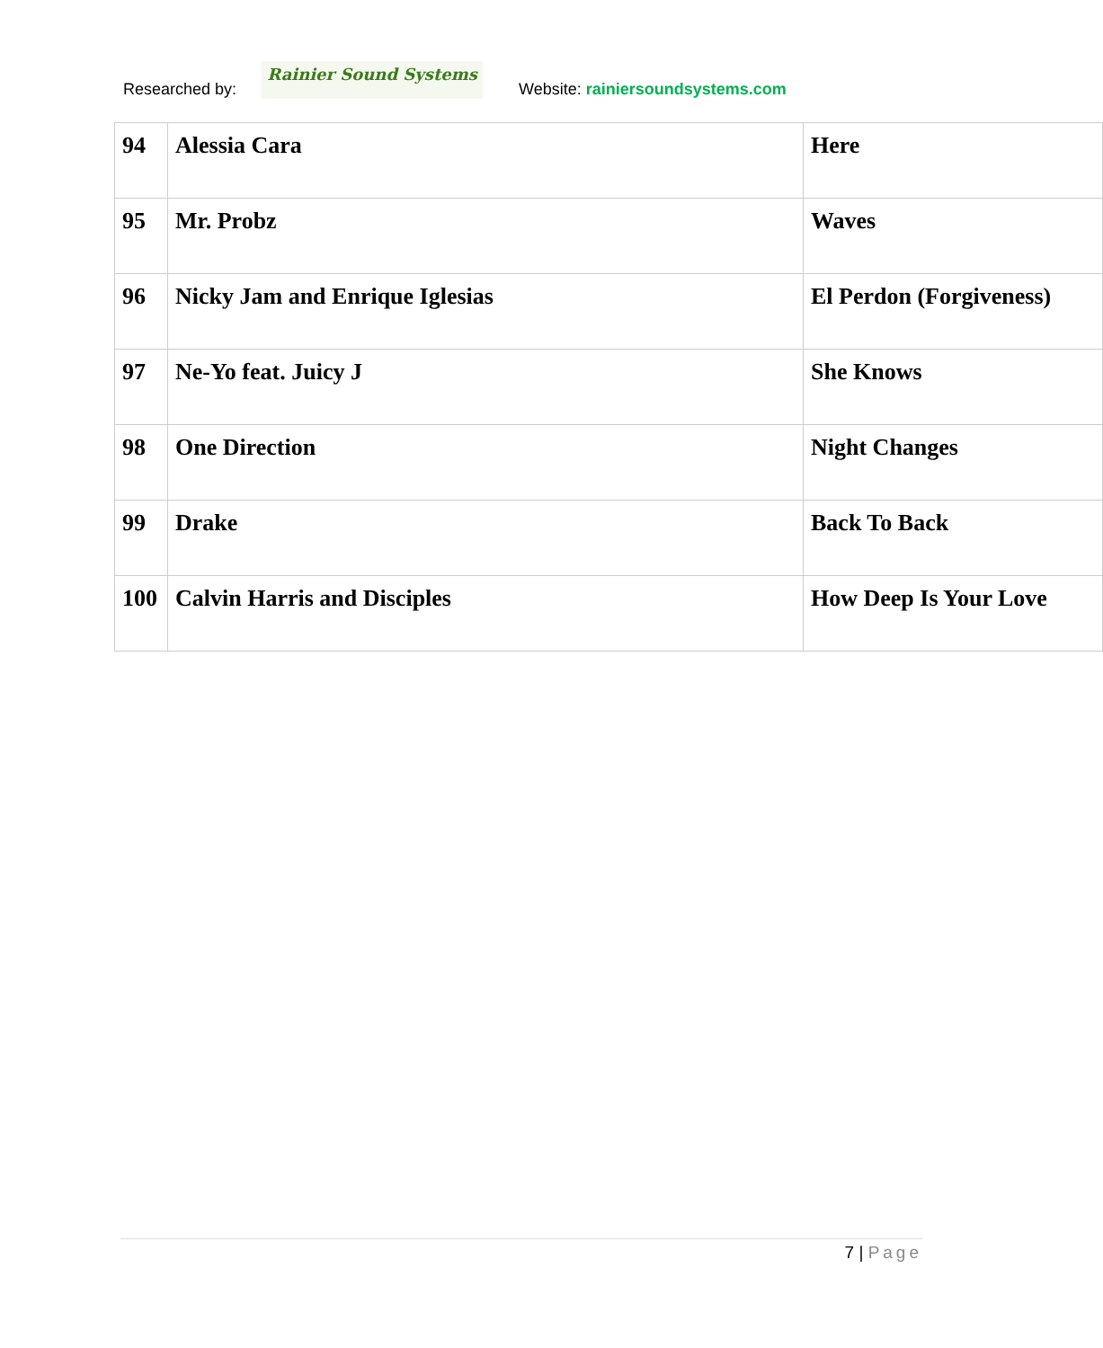Researched by:
Rainier Sound Systems
Website: rainiersoundsystems.com
| 94 | Alessia Cara | Here |
| 95 | Mr. Probz | Waves |
| 96 | Nicky Jam and Enrique Iglesias | El Perdon (Forgiveness) |
| 97 | Ne-Yo feat. Juicy J | She Knows |
| 98 | One Direction | Night Changes |
| 99 | Drake | Back To Back |
| 100 | Calvin Harris and Disciples | How Deep Is Your Love |
7 | Page